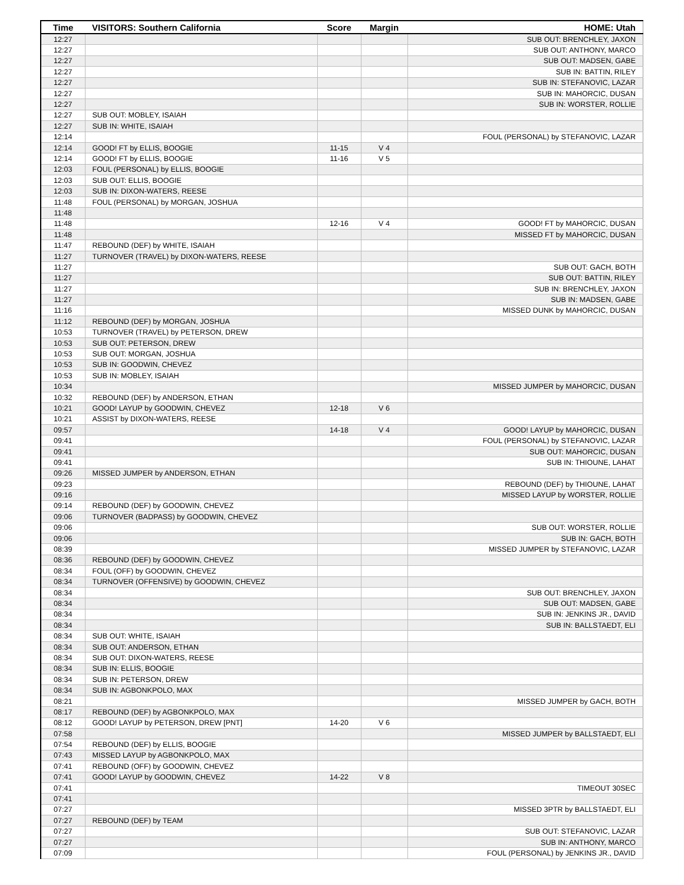| Time | VISITORS: Southern California | Score | Margin | HOME: Utah |
| --- | --- | --- | --- | --- |
| 12:27 | | | | SUB OUT: BRENCHLEY, JAXON |
| 12:27 | | | | SUB OUT: ANTHONY, MARCO |
| 12:27 | | | | SUB OUT: MADSEN, GABE |
| 12:27 | | | | SUB IN: BATTIN, RILEY |
| 12:27 | | | | SUB IN: STEFANOVIC, LAZAR |
| 12:27 | | | | SUB IN: MAHORCIC, DUSAN |
| 12:27 | | | | SUB IN: WORSTER, ROLLIE |
| 12:27 | SUB OUT: MOBLEY, ISAIAH | | | |
| 12:27 | SUB IN: WHITE, ISAIAH | | | |
| 12:14 | | | | FOUL (PERSONAL) by STEFANOVIC, LAZAR |
| 12:14 | GOOD! FT by ELLIS, BOOGIE | 11-15 | V 4 | |
| 12:14 | GOOD! FT by ELLIS, BOOGIE | 11-16 | V 5 | |
| 12:03 | FOUL (PERSONAL) by ELLIS, BOOGIE | | | |
| 12:03 | SUB OUT: ELLIS, BOOGIE | | | |
| 12:03 | SUB IN: DIXON-WATERS, REESE | | | |
| 11:48 | FOUL (PERSONAL) by MORGAN, JOSHUA | | | |
| 11:48 | | | | |
| 11:48 | | 12-16 | V 4 | GOOD! FT by MAHORCIC, DUSAN |
| 11:48 | | | | MISSED FT by MAHORCIC, DUSAN |
| 11:47 | REBOUND (DEF) by WHITE, ISAIAH | | | |
| 11:27 | TURNOVER (TRAVEL) by DIXON-WATERS, REESE | | | |
| 11:27 | | | | SUB OUT: GACH, BOTH |
| 11:27 | | | | SUB OUT: BATTIN, RILEY |
| 11:27 | | | | SUB IN: BRENCHLEY, JAXON |
| 11:27 | | | | SUB IN: MADSEN, GABE |
| 11:16 | | | | MISSED DUNK by MAHORCIC, DUSAN |
| 11:12 | REBOUND (DEF) by MORGAN, JOSHUA | | | |
| 10:53 | TURNOVER (TRAVEL) by PETERSON, DREW | | | |
| 10:53 | SUB OUT: PETERSON, DREW | | | |
| 10:53 | SUB OUT: MORGAN, JOSHUA | | | |
| 10:53 | SUB IN: GOODWIN, CHEVEZ | | | |
| 10:53 | SUB IN: MOBLEY, ISAIAH | | | |
| 10:34 | | | | MISSED JUMPER by MAHORCIC, DUSAN |
| 10:32 | REBOUND (DEF) by ANDERSON, ETHAN | | | |
| 10:21 | GOOD! LAYUP by GOODWIN, CHEVEZ | 12-18 | V 6 | |
| 10:21 | ASSIST by DIXON-WATERS, REESE | | | |
| 09:57 | | 14-18 | V 4 | GOOD! LAYUP by MAHORCIC, DUSAN |
| 09:41 | | | | FOUL (PERSONAL) by STEFANOVIC, LAZAR |
| 09:41 | | | | SUB OUT: MAHORCIC, DUSAN |
| 09:41 | | | | SUB IN: THIOUNE, LAHAT |
| 09:26 | MISSED JUMPER by ANDERSON, ETHAN | | | |
| 09:23 | | | | REBOUND (DEF) by THIOUNE, LAHAT |
| 09:16 | | | | MISSED LAYUP by WORSTER, ROLLIE |
| 09:14 | REBOUND (DEF) by GOODWIN, CHEVEZ | | | |
| 09:06 | TURNOVER (BADPASS) by GOODWIN, CHEVEZ | | | |
| 09:06 | | | | SUB OUT: WORSTER, ROLLIE |
| 09:06 | | | | SUB IN: GACH, BOTH |
| 08:39 | | | | MISSED JUMPER by STEFANOVIC, LAZAR |
| 08:36 | REBOUND (DEF) by GOODWIN, CHEVEZ | | | |
| 08:34 | FOUL (OFF) by GOODWIN, CHEVEZ | | | |
| 08:34 | TURNOVER (OFFENSIVE) by GOODWIN, CHEVEZ | | | |
| 08:34 | | | | SUB OUT: BRENCHLEY, JAXON |
| 08:34 | | | | SUB OUT: MADSEN, GABE |
| 08:34 | | | | SUB IN: JENKINS JR., DAVID |
| 08:34 | | | | SUB IN: BALLSTAEDT, ELI |
| 08:34 | SUB OUT: WHITE, ISAIAH | | | |
| 08:34 | SUB OUT: ANDERSON, ETHAN | | | |
| 08:34 | SUB OUT: DIXON-WATERS, REESE | | | |
| 08:34 | SUB IN: ELLIS, BOOGIE | | | |
| 08:34 | SUB IN: PETERSON, DREW | | | |
| 08:34 | SUB IN: AGBONKPOLO, MAX | | | |
| 08:21 | | | | MISSED JUMPER by GACH, BOTH |
| 08:17 | REBOUND (DEF) by AGBONKPOLO, MAX | | | |
| 08:12 | GOOD! LAYUP by PETERSON, DREW [PNT] | 14-20 | V 6 | |
| 07:58 | | | | MISSED JUMPER by BALLSTAEDT, ELI |
| 07:54 | REBOUND (DEF) by ELLIS, BOOGIE | | | |
| 07:43 | MISSED LAYUP by AGBONKPOLO, MAX | | | |
| 07:41 | REBOUND (OFF) by GOODWIN, CHEVEZ | | | |
| 07:41 | GOOD! LAYUP by GOODWIN, CHEVEZ | 14-22 | V 8 | |
| 07:41 | | | | TIMEOUT 30SEC |
| 07:41 | | | | |
| 07:27 | | | | MISSED 3PTR by BALLSTAEDT, ELI |
| 07:27 | REBOUND (DEF) by TEAM | | | |
| 07:27 | | | | SUB OUT: STEFANOVIC, LAZAR |
| 07:27 | | | | SUB IN: ANTHONY, MARCO |
| 07:09 | | | | FOUL (PERSONAL) by JENKINS JR., DAVID |